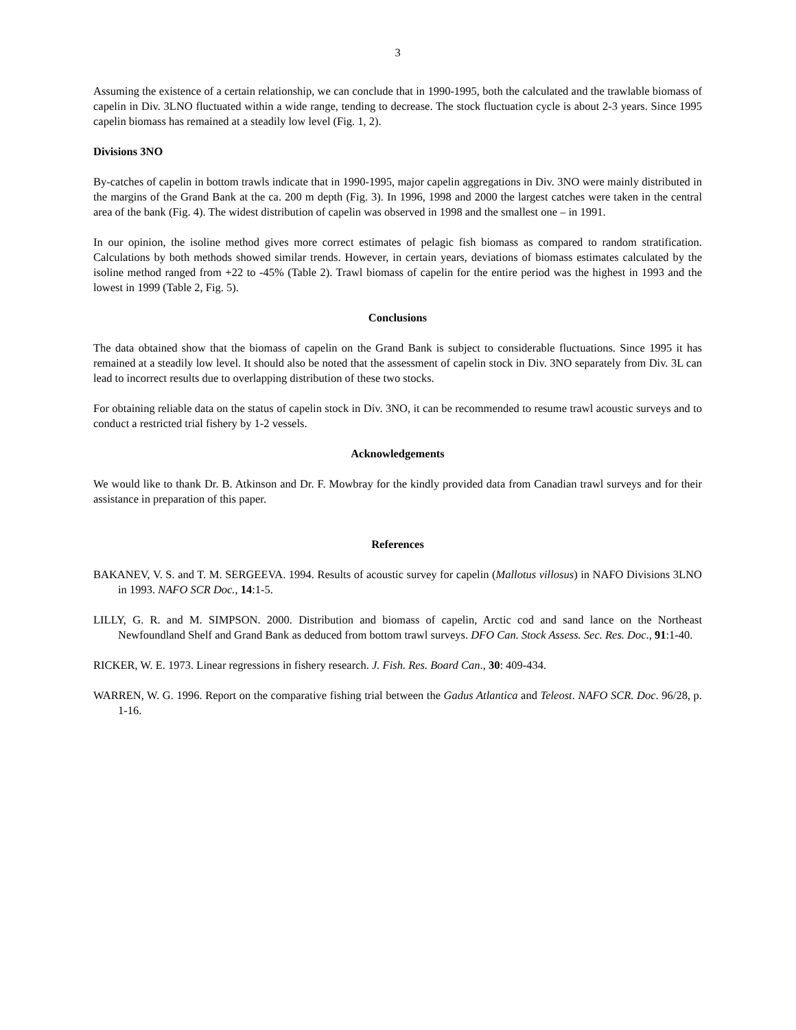3
Assuming the existence of a certain relationship, we can conclude that in 1990-1995, both the calculated and the trawlable biomass of capelin in Div. 3LNO fluctuated within a wide range, tending to decrease. The stock fluctuation cycle is about 2-3 years. Since 1995 capelin biomass has remained at a steadily low level (Fig. 1, 2).
Divisions 3NO
By-catches of capelin in bottom trawls indicate that in 1990-1995, major capelin aggregations in Div. 3NO were mainly distributed in the margins of the Grand Bank at the ca. 200 m depth (Fig. 3). In 1996, 1998 and 2000 the largest catches were taken in the central area of the bank (Fig. 4). The widest distribution of capelin was observed in 1998 and the smallest one – in 1991.
In our opinion, the isoline method gives more correct estimates of pelagic fish biomass as compared to random stratification. Calculations by both methods showed similar trends. However, in certain years, deviations of biomass estimates calculated by the isoline method ranged from +22 to -45% (Table 2). Trawl biomass of capelin for the entire period was the highest in 1993 and the lowest in 1999 (Table 2, Fig. 5).
Conclusions
The data obtained show that the biomass of capelin on the Grand Bank is subject to considerable fluctuations. Since 1995 it has remained at a steadily low level. It should also be noted that the assessment of capelin stock in Div. 3NO separately from Div. 3L can lead to incorrect results due to overlapping distribution of these two stocks.
For obtaining reliable data on the status of capelin stock in Div. 3NO, it can be recommended to resume trawl acoustic surveys and to conduct a restricted trial fishery by 1-2 vessels.
Acknowledgements
We would like to thank Dr. B. Atkinson and Dr. F. Mowbray for the kindly provided data from Canadian trawl surveys and for their assistance in preparation of this paper.
References
BAKANEV, V. S. and T. M. SERGEEVA. 1994. Results of acoustic survey for capelin (Mallotus villosus) in NAFO Divisions 3LNO in 1993. NAFO SCR Doc., 14:1-5.
LILLY, G. R. and M. SIMPSON. 2000. Distribution and biomass of capelin, Arctic cod and sand lance on the Northeast Newfoundland Shelf and Grand Bank as deduced from bottom trawl surveys. DFO Can. Stock Assess. Sec. Res. Doc., 91:1-40.
RICKER, W. E. 1973. Linear regressions in fishery research. J. Fish. Res. Board Can., 30: 409-434.
WARREN, W. G. 1996. Report on the comparative fishing trial between the Gadus Atlantica and Teleost. NAFO SCR. Doc. 96/28, p. 1-16.